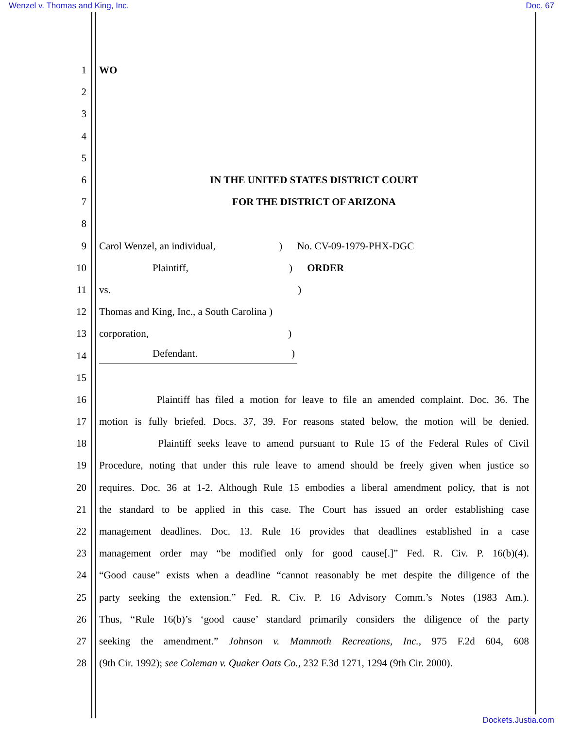Wenzel v. Thomas and King, Inc. Doc. 67
1 WO
2
3
4
5
6 IN THE UNITED STATES DISTRICT COURT
7 FOR THE DISTRICT OF ARIZONA
8
9 Carol Wenzel, an individual, ) No. CV-09-1979-PHX-DGC
10 Plaintiff, ) ORDER
11 vs. )
12 Thomas and King, Inc., a South Carolina )
13 corporation, )
14 Defendant. )
15
16 Plaintiff has filed a motion for leave to file an amended complaint. Doc. 36. The
17 motion is fully briefed. Docs. 37, 39. For reasons stated below, the motion will be denied.
18 Plaintiff seeks leave to amend pursuant to Rule 15 of the Federal Rules of Civil
19 Procedure, noting that under this rule leave to amend should be freely given when justice so
20 requires. Doc. 36 at 1-2. Although Rule 15 embodies a liberal amendment policy, that is not
21 the standard to be applied in this case. The Court has issued an order establishing case
22 management deadlines. Doc. 13. Rule 16 provides that deadlines established in a case
23 management order may “be modified only for good cause[.]” Fed. R. Civ. P. 16(b)(4).
24 “Good cause” exists when a deadline “cannot reasonably be met despite the diligence of the
25 party seeking the extension.” Fed. R. Civ. P. 16 Advisory Comm.’s Notes (1983 Am.).
26 Thus, “Rule 16(b)’s ‘good cause’ standard primarily considers the diligence of the party
27 seeking the amendment.” Johnson v. Mammoth Recreations, Inc., 975 F.2d 604, 608
28 (9th Cir. 1992); see Coleman v. Quaker Oats Co., 232 F.3d 1271, 1294 (9th Cir. 2000).
Dockets.Justia.com